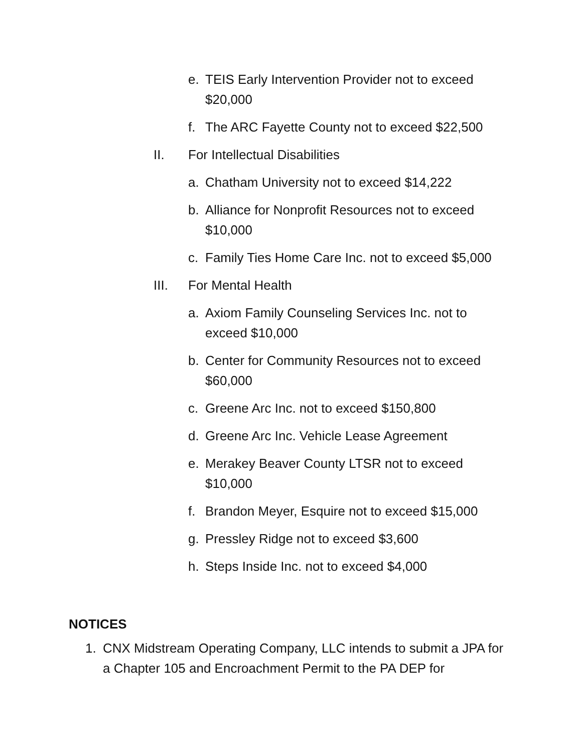e. TEIS Early Intervention Provider not to exceed $20,000
f. The ARC Fayette County not to exceed $22,500
II. For Intellectual Disabilities
a. Chatham University not to exceed $14,222
b. Alliance for Nonprofit Resources not to exceed $10,000
c. Family Ties Home Care Inc. not to exceed $5,000
III. For Mental Health
a. Axiom Family Counseling Services Inc. not to exceed $10,000
b. Center for Community Resources not to exceed $60,000
c. Greene Arc Inc. not to exceed $150,800
d. Greene Arc Inc. Vehicle Lease Agreement
e. Merakey Beaver County LTSR not to exceed $10,000
f. Brandon Meyer, Esquire not to exceed $15,000
g. Pressley Ridge not to exceed $3,600
h. Steps Inside Inc. not to exceed $4,000
NOTICES
1. CNX Midstream Operating Company, LLC intends to submit a JPA for a Chapter 105 and Encroachment Permit to the PA DEP for